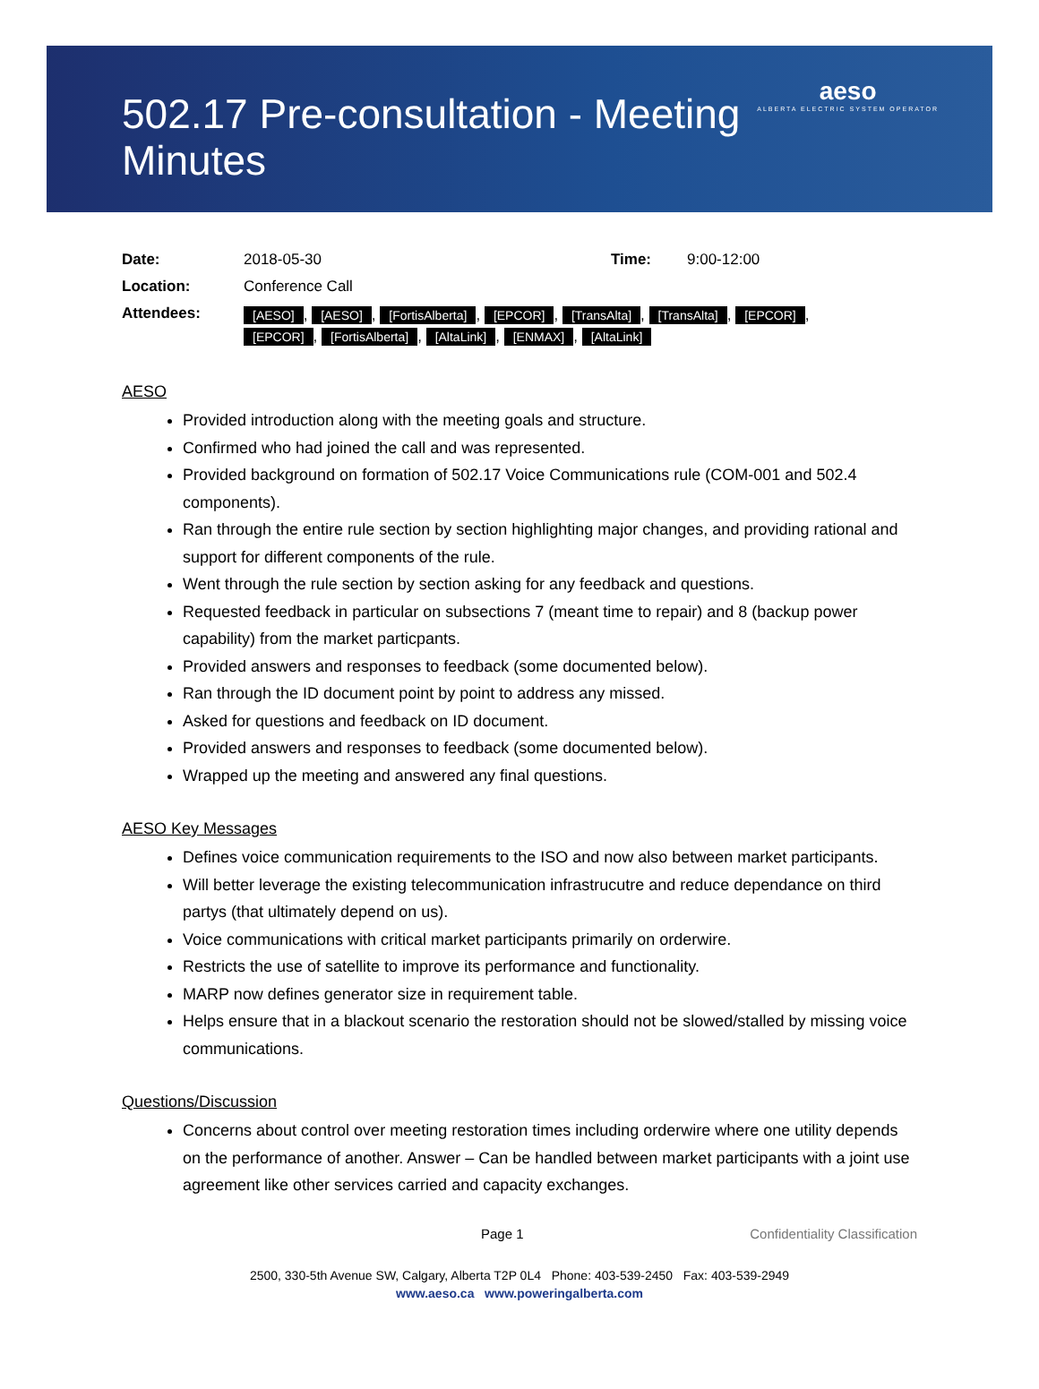502.17 Pre-consultation - Meeting Minutes
aeso
ALBERTA ELECTRIC SYSTEM OPERATOR
| Date: | 2018-05-30 | Time: | 9:00-12:00 |
| Location: | Conference Call | | |
| Attendees: | [AESO] , [AESO] , [FortisAlberta] , [EPCOR] , [TransAlta] , [TransAlta] , [EPCOR] , [EPCOR] , [FortisAlberta] , [AltaLink] , [ENMAX] , [AltaLink] | | |
AESO
Provided introduction along with the meeting goals and structure.
Confirmed who had joined the call and was represented.
Provided background on formation of 502.17 Voice Communications rule (COM-001 and 502.4 components).
Ran through the entire rule section by section highlighting major changes, and providing rational and support for different components of the rule.
Went through the rule section by section asking for any feedback and questions.
Requested feedback in particular on subsections 7 (meant time to repair) and 8 (backup power capability) from the market particpants.
Provided answers and responses to feedback (some documented below).
Ran through the ID document point by point to address any missed.
Asked for questions and feedback on ID document.
Provided answers and responses to feedback (some documented below).
Wrapped up the meeting and answered any final questions.
AESO Key Messages
Defines voice communication requirements to the ISO and now also between market participants.
Will better leverage the existing telecommunication infrastrucutre and reduce dependance on third partys (that ultimately depend on us).
Voice communications with critical market participants primarily on orderwire.
Restricts the use of satellite to improve its performance and functionality.
MARP now defines generator size in requirement table.
Helps ensure that in a blackout scenario the restoration should not be slowed/stalled by missing voice communications.
Questions/Discussion
Concerns about control over meeting restoration times including orderwire where one utility depends on the performance of another. Answer – Can be handled between market participants with a joint use agreement like other services carried and capacity exchanges.
Page 1 Confidentiality Classification
2500, 330-5th Avenue SW, Calgary, Alberta T2P 0L4 Phone: 403-539-2450 Fax: 403-539-2949
www.aeso.ca www.poweringalberta.com